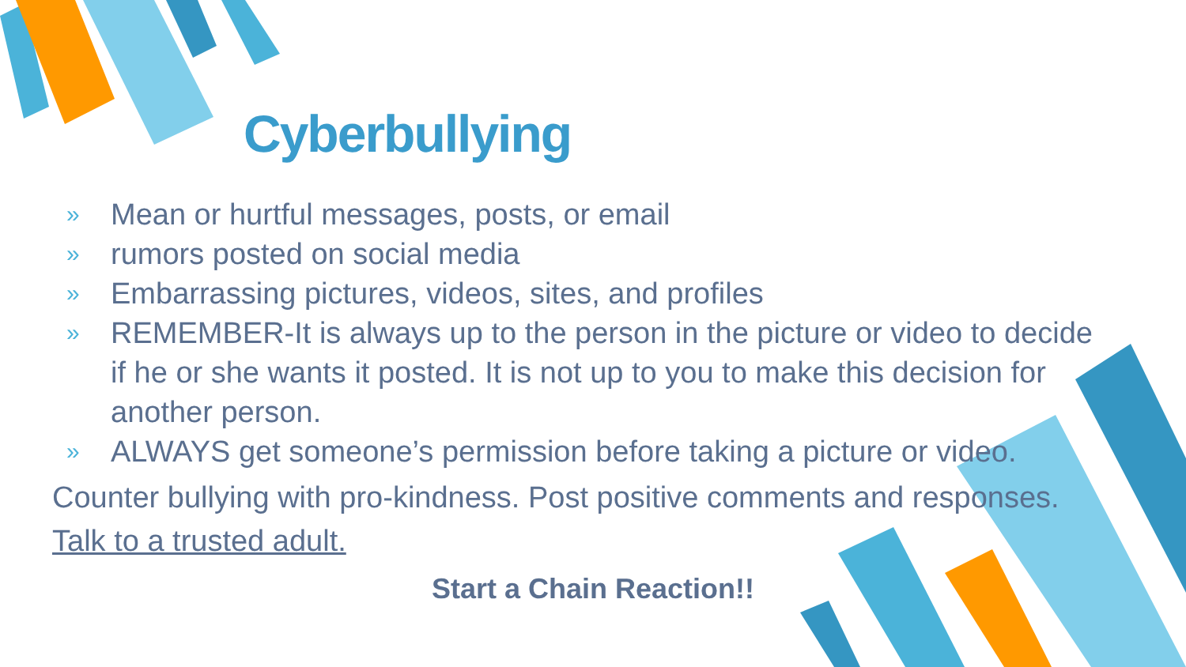Cyberbullying
» Mean or hurtful messages, posts, or email
» rumors posted on social media
» Embarrassing pictures, videos, sites, and profiles
» REMEMBER-It is always up to the person in the picture or video to decide if he or she wants it posted. It is not up to you to make this decision for another person.
» ALWAYS get someone’s permission before taking a picture or video.
Counter bullying with pro-kindness. Post positive comments and responses.
Talk to a trusted adult.
Start a Chain Reaction!!